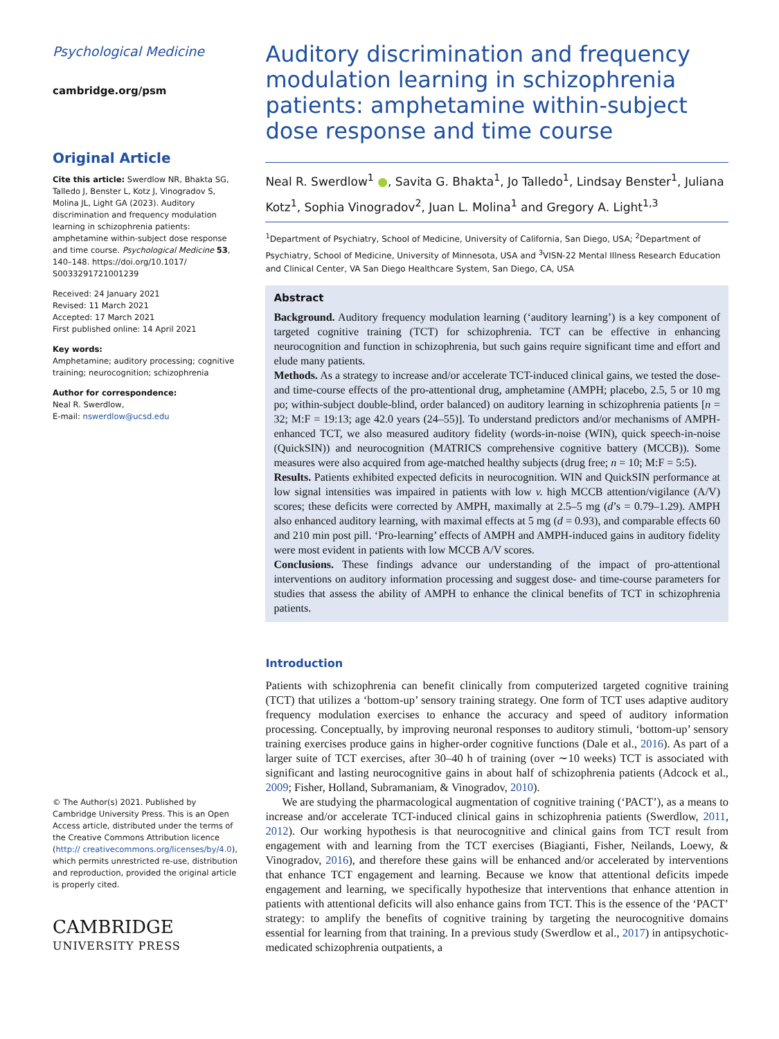Psychological Medicine
cambridge.org/psm
Original Article
Cite this article: Swerdlow NR, Bhakta SG, Talledo J, Benster L, Kotz J, Vinogradov S, Molina JL, Light GA (2023). Auditory discrimination and frequency modulation learning in schizophrenia patients: amphetamine within-subject dose response and time course. Psychological Medicine 53, 140–148. https://doi.org/10.1017/ S0033291721001239
Received: 24 January 2021
Revised: 11 March 2021
Accepted: 17 March 2021
First published online: 14 April 2021
Key words:
Amphetamine; auditory processing; cognitive training; neurocognition; schizophrenia
Author for correspondence:
Neal R. Swerdlow,
E-mail: nswerdlow@ucsd.edu
© The Author(s) 2021. Published by Cambridge University Press. This is an Open Access article, distributed under the terms of the Creative Commons Attribution licence (http:// creativecommons.org/licenses/by/4.0), which permits unrestricted re-use, distribution and reproduction, provided the original article is properly cited.
CAMBRIDGE
UNIVERSITY PRESS
Auditory discrimination and frequency modulation learning in schizophrenia patients: amphetamine within-subject dose response and time course
Neal R. Swerdlow<sup>1</sup> ●, Savita G. Bhakta<sup>1</sup>, Jo Talledo<sup>1</sup>, Lindsay Benster<sup>1</sup>, Juliana Kotz<sup>1</sup>, Sophia Vinogradov<sup>2</sup>, Juan L. Molina<sup>1</sup> and Gregory A. Light<sup>1,3</sup>
<sup>1</sup> Department of Psychiatry, School of Medicine, University of California, San Diego, USA; <sup>2</sup>Department of Psychiatry, School of Medicine, University of Minnesota, USA and <sup>3</sup>VISN-22 Mental Illness Research Education and Clinical Center, VA San Diego Healthcare System, San Diego, CA, USA
Abstract
Background. Auditory frequency modulation learning (‘auditory learning’) is a key component of targeted cognitive training (TCT) for schizophrenia. TCT can be effective in enhancing neurocognition and function in schizophrenia, but such gains require significant time and effort and elude many patients.
Methods. As a strategy to increase and/or accelerate TCT-induced clinical gains, we tested the dose- and time-course effects of the pro-attentional drug, amphetamine (AMPH; placebo, 2.5, 5 or 10 mg po; within-subject double-blind, order balanced) on auditory learning in schizophrenia patients [n = 32; M:F = 19:13; age 42.0 years (24–55)]. To understand predictors and/or mechanisms of AMPH-enhanced TCT, we also measured auditory fidelity (words-in-noise (WIN), quick speech-in-noise (QuickSIN)) and neurocognition (MATRICS comprehensive cognitive battery (MCCB)). Some measures were also acquired from age-matched healthy subjects (drug free; n = 10; M:F = 5:5).
Results. Patients exhibited expected deficits in neurocognition. WIN and QuickSIN performance at low signal intensities was impaired in patients with low v. high MCCB attention/vigilance (A/V) scores; these deficits were corrected by AMPH, maximally at 2.5–5 mg (d’s = 0.79–1.29). AMPH also enhanced auditory learning, with maximal effects at 5 mg (d = 0.93), and comparable effects 60 and 210 min post pill. ‘Pro-learning’ effects of AMPH and AMPH-induced gains in auditory fidelity were most evident in patients with low MCCB A/V scores.
Conclusions. These findings advance our understanding of the impact of pro-attentional interventions on auditory information processing and suggest dose- and time-course parameters for studies that assess the ability of AMPH to enhance the clinical benefits of TCT in schizophrenia patients.
Introduction
Patients with schizophrenia can benefit clinically from computerized targeted cognitive training (TCT) that utilizes a ‘bottom-up’ sensory training strategy. One form of TCT uses adaptive auditory frequency modulation exercises to enhance the accuracy and speed of auditory information processing. Conceptually, by improving neuronal responses to auditory stimuli, ‘bottom-up’ sensory training exercises produce gains in higher-order cognitive functions (Dale et al., 2016). As part of a larger suite of TCT exercises, after 30–40 h of training (over ∼10 weeks) TCT is associated with significant and lasting neurocognitive gains in about half of schizophrenia patients (Adcock et al., 2009; Fisher, Holland, Subramaniam, & Vinogradov, 2010).
We are studying the pharmacological augmentation of cognitive training (‘PACT’), as a means to increase and/or accelerate TCT-induced clinical gains in schizophrenia patients (Swerdlow, 2011, 2012). Our working hypothesis is that neurocognitive and clinical gains from TCT result from engagement with and learning from the TCT exercises (Biagianti, Fisher, Neilands, Loewy, & Vinogradov, 2016), and therefore these gains will be enhanced and/or accelerated by interventions that enhance TCT engagement and learning. Because we know that attentional deficits impede engagement and learning, we specifically hypothesize that interventions that enhance attention in patients with attentional deficits will also enhance gains from TCT. This is the essence of the ‘PACT’ strategy: to amplify the benefits of cognitive training by targeting the neurocognitive domains essential for learning from that training. In a previous study (Swerdlow et al., 2017) in antipsychotic-medicated schizophrenia outpatients, a